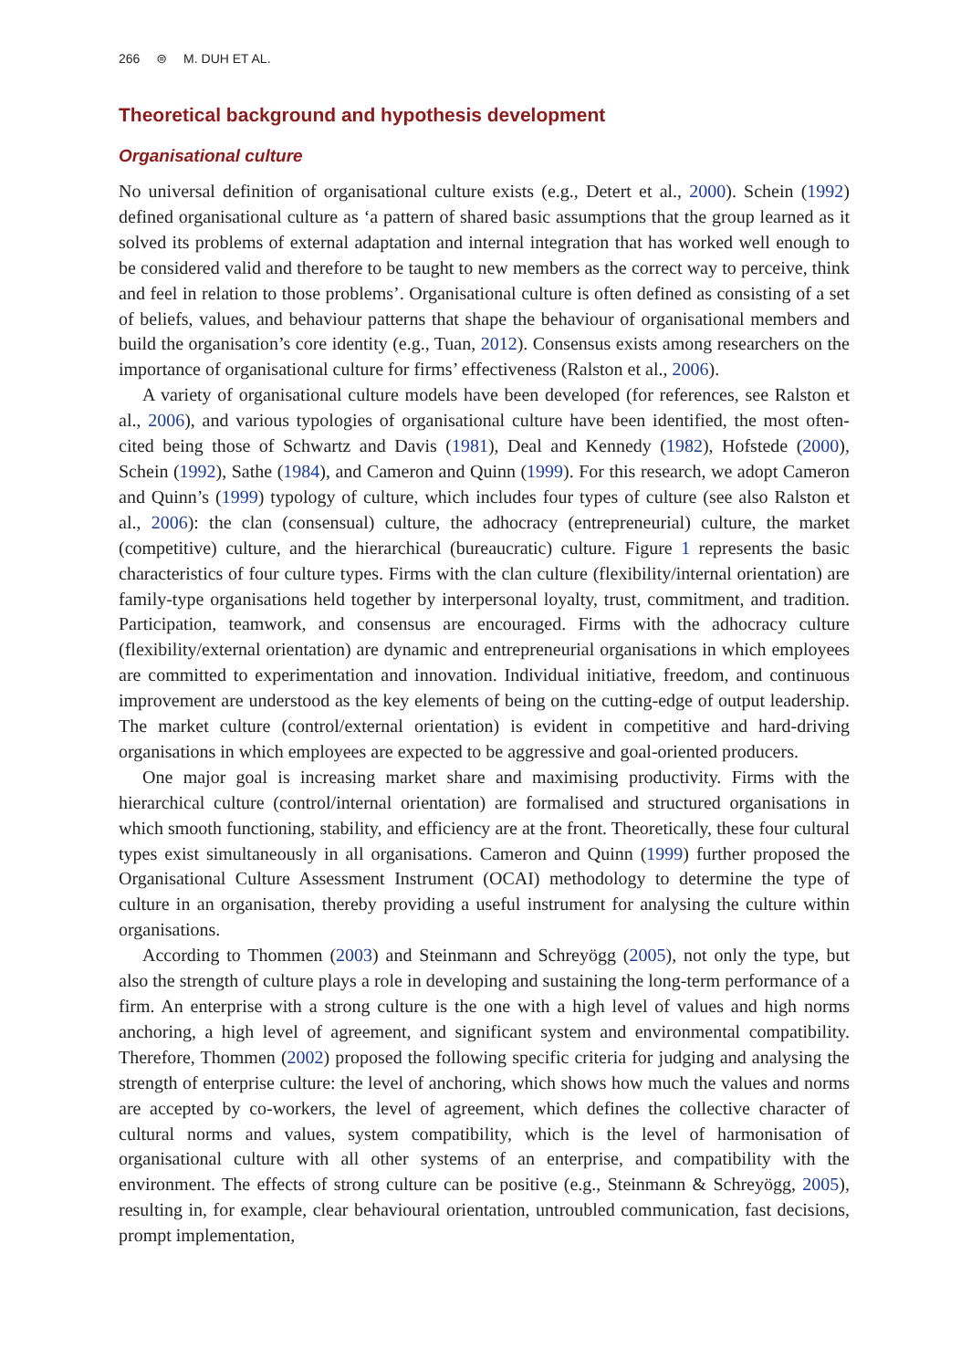266 ⊜ M. DUH ET AL.
Theoretical background and hypothesis development
Organisational culture
No universal definition of organisational culture exists (e.g., Detert et al., 2000). Schein (1992) defined organisational culture as ‘a pattern of shared basic assumptions that the group learned as it solved its problems of external adaptation and internal integration that has worked well enough to be considered valid and therefore to be taught to new members as the correct way to perceive, think and feel in relation to those problems’. Organisational culture is often defined as consisting of a set of beliefs, values, and behaviour patterns that shape the behaviour of organisational members and build the organisation’s core identity (e.g., Tuan, 2012). Consensus exists among researchers on the importance of organisational culture for firms’ effectiveness (Ralston et al., 2006).
A variety of organisational culture models have been developed (for references, see Ralston et al., 2006), and various typologies of organisational culture have been identified, the most often-cited being those of Schwartz and Davis (1981), Deal and Kennedy (1982), Hofstede (2000), Schein (1992), Sathe (1984), and Cameron and Quinn (1999). For this research, we adopt Cameron and Quinn’s (1999) typology of culture, which includes four types of culture (see also Ralston et al., 2006): the clan (consensual) culture, the adhocracy (entrepreneurial) culture, the market (competitive) culture, and the hierarchical (bureaucratic) culture. Figure 1 represents the basic characteristics of four culture types. Firms with the clan culture (flexibility/internal orientation) are family-type organisations held together by interpersonal loyalty, trust, commitment, and tradition. Participation, teamwork, and consensus are encouraged. Firms with the adhocracy culture (flexibility/external orientation) are dynamic and entrepreneurial organisations in which employees are committed to experimentation and innovation. Individual initiative, freedom, and continuous improvement are understood as the key elements of being on the cutting-edge of output leadership. The market culture (control/external orientation) is evident in competitive and hard-driving organisations in which employees are expected to be aggressive and goal-oriented producers.
One major goal is increasing market share and maximising productivity. Firms with the hierarchical culture (control/internal orientation) are formalised and structured organisations in which smooth functioning, stability, and efficiency are at the front. Theoretically, these four cultural types exist simultaneously in all organisations. Cameron and Quinn (1999) further proposed the Organisational Culture Assessment Instrument (OCAI) methodology to determine the type of culture in an organisation, thereby providing a useful instrument for analysing the culture within organisations.
According to Thommen (2003) and Steinmann and Schreyögg (2005), not only the type, but also the strength of culture plays a role in developing and sustaining the long-term performance of a firm. An enterprise with a strong culture is the one with a high level of values and high norms anchoring, a high level of agreement, and significant system and environmental compatibility. Therefore, Thommen (2002) proposed the following specific criteria for judging and analysing the strength of enterprise culture: the level of anchoring, which shows how much the values and norms are accepted by co-workers, the level of agreement, which defines the collective character of cultural norms and values, system compatibility, which is the level of harmonisation of organisational culture with all other systems of an enterprise, and compatibility with the environment. The effects of strong culture can be positive (e.g., Steinmann & Schreyögg, 2005), resulting in, for example, clear behavioural orientation, untroubled communication, fast decisions, prompt implementation,